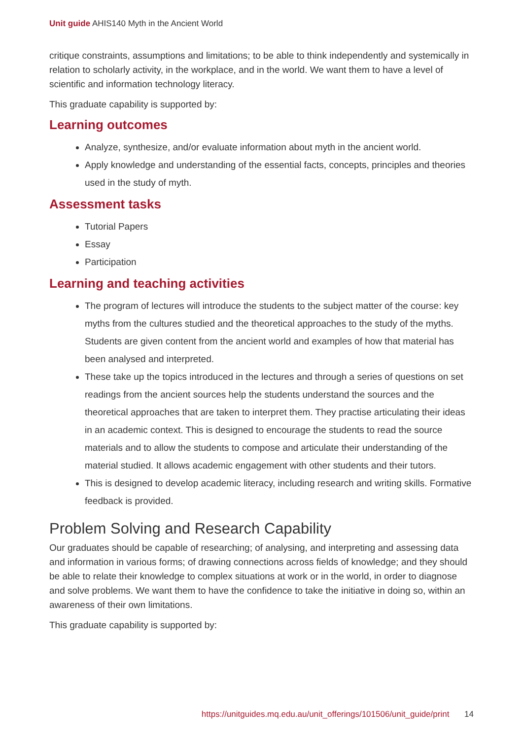Unit guide AHIS140 Myth in the Ancient World
critique constraints, assumptions and limitations; to be able to think independently and systemically in relation to scholarly activity, in the workplace, and in the world. We want them to have a level of scientific and information technology literacy.
This graduate capability is supported by:
Learning outcomes
Analyze, synthesize, and/or evaluate information about myth in the ancient world.
Apply knowledge and understanding of the essential facts, concepts, principles and theories used in the study of myth.
Assessment tasks
Tutorial Papers
Essay
Participation
Learning and teaching activities
The program of lectures will introduce the students to the subject matter of the course: key myths from the cultures studied and the theoretical approaches to the study of the myths. Students are given content from the ancient world and examples of how that material has been analysed and interpreted.
These take up the topics introduced in the lectures and through a series of questions on set readings from the ancient sources help the students understand the sources and the theoretical approaches that are taken to interpret them. They practise articulating their ideas in an academic context. This is designed to encourage the students to read the source materials and to allow the students to compose and articulate their understanding of the material studied. It allows academic engagement with other students and their tutors.
This is designed to develop academic literacy, including research and writing skills. Formative feedback is provided.
Problem Solving and Research Capability
Our graduates should be capable of researching; of analysing, and interpreting and assessing data and information in various forms; of drawing connections across fields of knowledge; and they should be able to relate their knowledge to complex situations at work or in the world, in order to diagnose and solve problems. We want them to have the confidence to take the initiative in doing so, within an awareness of their own limitations.
This graduate capability is supported by:
https://unitguides.mq.edu.au/unit_offerings/101506/unit_guide/print 14